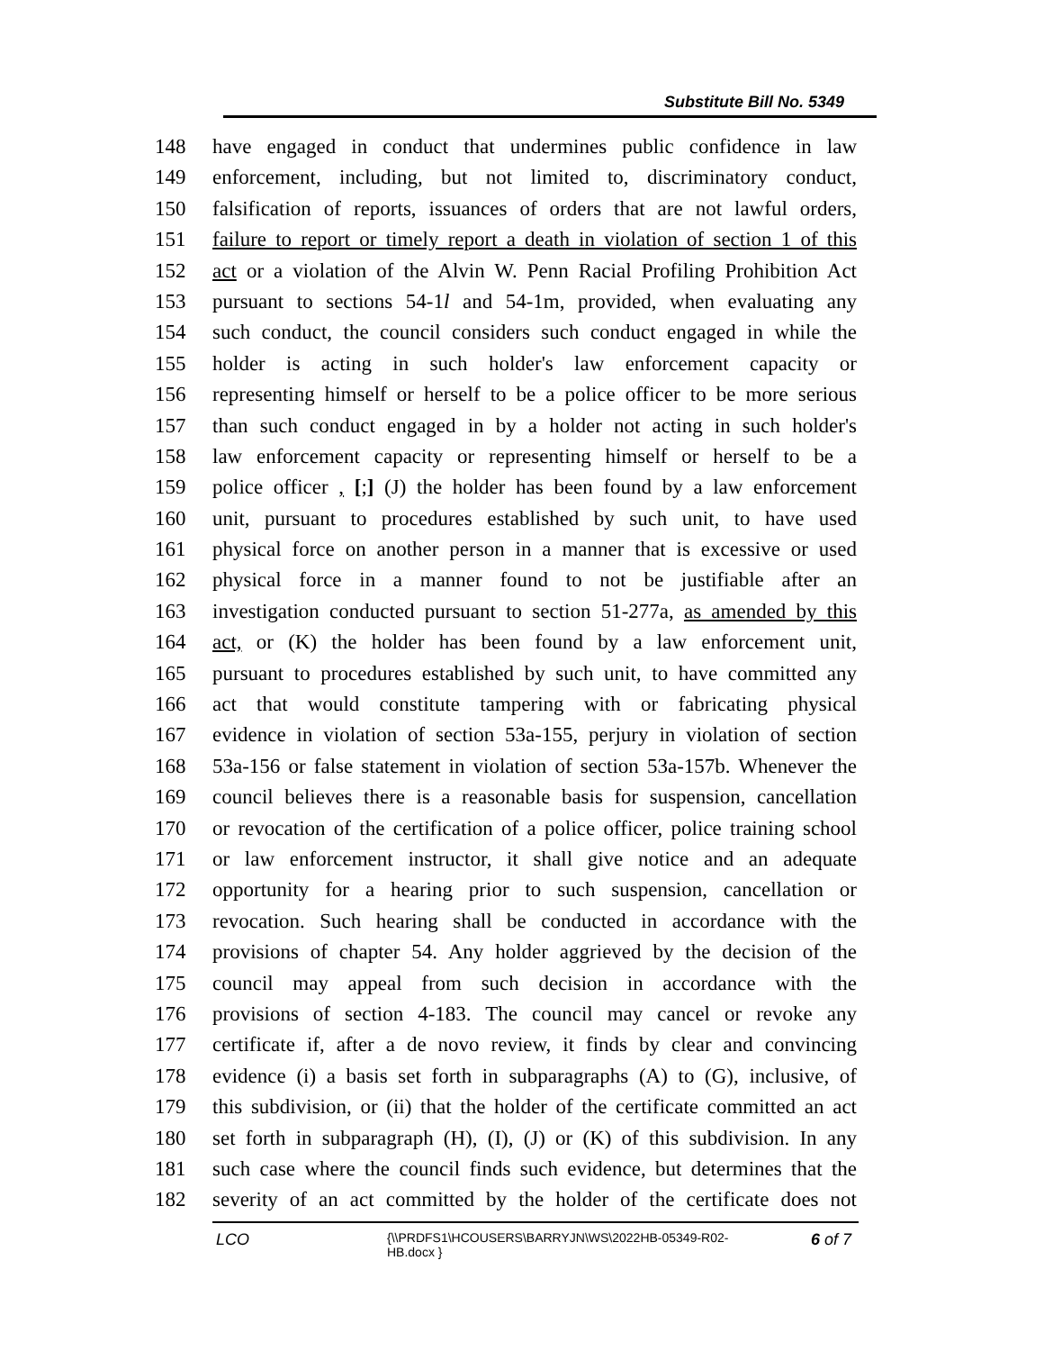Substitute Bill No. 5349
148 have engaged in conduct that undermines public confidence in law
149 enforcement, including, but not limited to, discriminatory conduct,
150 falsification of reports, issuances of orders that are not lawful orders,
151 failure to report or timely report a death in violation of section 1 of this
152 act or a violation of the Alvin W. Penn Racial Profiling Prohibition Act
153 pursuant to sections 54-1l and 54-1m, provided, when evaluating any
154 such conduct, the council considers such conduct engaged in while the
155 holder is acting in such holder's law enforcement capacity or
156 representing himself or herself to be a police officer to be more serious
157 than such conduct engaged in by a holder not acting in such holder's
158 law enforcement capacity or representing himself or herself to be a
159 police officer , [;] (J) the holder has been found by a law enforcement
160 unit, pursuant to procedures established by such unit, to have used
161 physical force on another person in a manner that is excessive or used
162 physical force in a manner found to not be justifiable after an
163 investigation conducted pursuant to section 51-277a, as amended by this
164 act, or (K) the holder has been found by a law enforcement unit,
165 pursuant to procedures established by such unit, to have committed any
166 act that would constitute tampering with or fabricating physical
167 evidence in violation of section 53a-155, perjury in violation of section
168 53a-156 or false statement in violation of section 53a-157b. Whenever the
169 council believes there is a reasonable basis for suspension, cancellation
170 or revocation of the certification of a police officer, police training school
171 or law enforcement instructor, it shall give notice and an adequate
172 opportunity for a hearing prior to such suspension, cancellation or
173 revocation. Such hearing shall be conducted in accordance with the
174 provisions of chapter 54. Any holder aggrieved by the decision of the
175 council may appeal from such decision in accordance with the
176 provisions of section 4-183. The council may cancel or revoke any
177 certificate if, after a de novo review, it finds by clear and convincing
178 evidence (i) a basis set forth in subparagraphs (A) to (G), inclusive, of
179 this subdivision, or (ii) that the holder of the certificate committed an act
180 set forth in subparagraph (H), (I), (J) or (K) of this subdivision. In any
181 such case where the council finds such evidence, but determines that the
182 severity of an act committed by the holder of the certificate does not
LCO
{\\PRDFS1\HCOUSERS\BARRYJN\WS\2022HB-05349-R02-HB.docx }
6 of 7